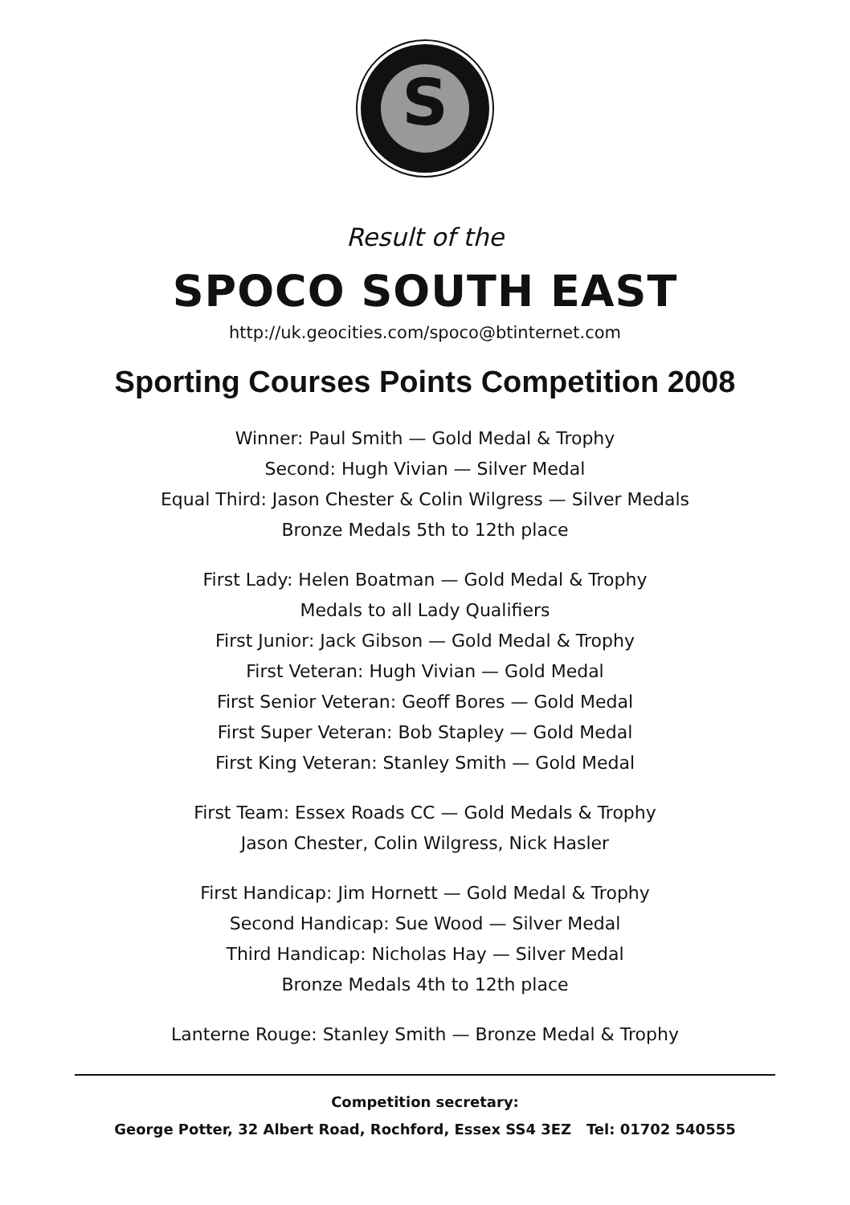S
Result of the
SPOCO SOUTH EAST
http://uk.geocities.com/spoco@btinternet.com
Sporting Courses Points Competition 2008
Winner: Paul Smith — Gold Medal & Trophy
Second: Hugh Vivian — Silver Medal
Equal Third: Jason Chester & Colin Wilgress — Silver Medals
Bronze Medals 5th to 12th place
First Lady: Helen Boatman — Gold Medal & Trophy
Medals to all Lady Qualifiers
First Junior: Jack Gibson — Gold Medal & Trophy
First Veteran: Hugh Vivian — Gold Medal
First Senior Veteran: Geoff Bores — Gold Medal
First Super Veteran: Bob Stapley — Gold Medal
First King Veteran: Stanley Smith — Gold Medal
First Team: Essex Roads CC — Gold Medals & Trophy
Jason Chester, Colin Wilgress, Nick Hasler
First Handicap: Jim Hornett — Gold Medal & Trophy
Second Handicap: Sue Wood — Silver Medal
Third Handicap: Nicholas Hay — Silver Medal
Bronze Medals 4th to 12th place
Lanterne Rouge: Stanley Smith — Bronze Medal & Trophy
Competition secretary:
George Potter, 32 Albert Road, Rochford, Essex SS4 3EZ Tel: 01702 540555